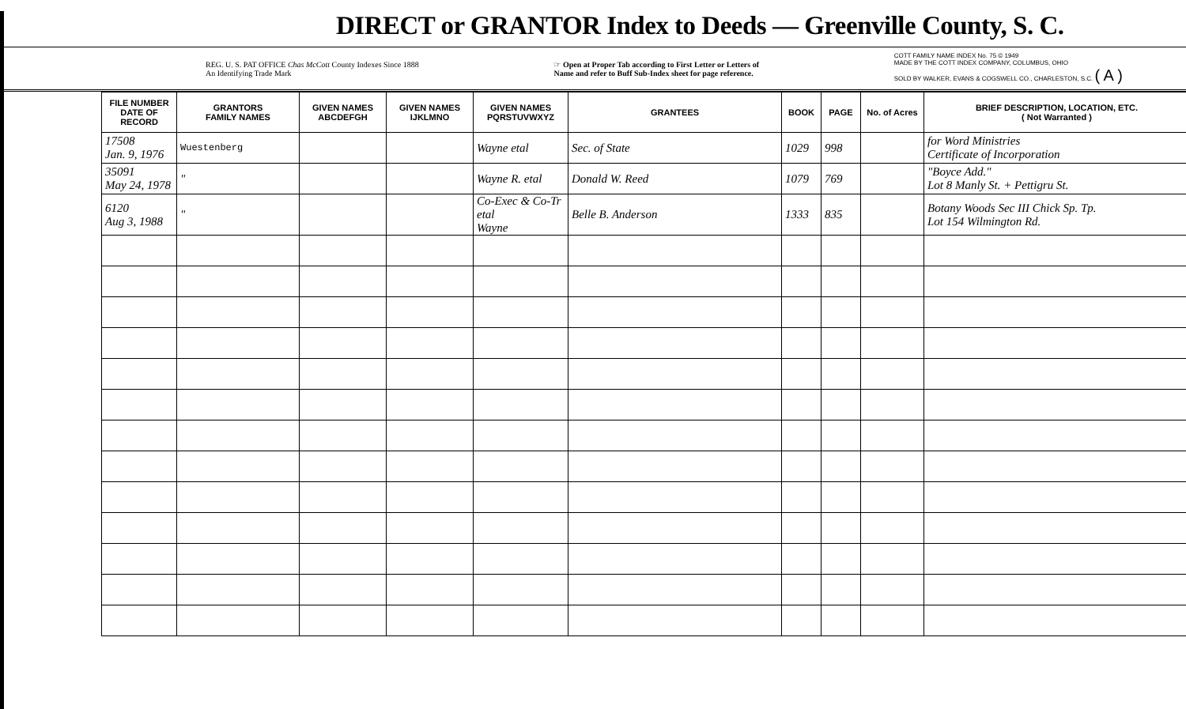DIRECT or GRANTOR Index to Deeds — Greenville County, S. C.
REG. U. S. PAT OFFICE Chas McCott County Indexes Since 1888
An Identifying Trade Mark
☞ Open at Proper Tab according to First Letter or Letters of
Name and refer to Buff Sub-Index sheet for page reference.
COTT FAMILY NAME INDEX No. 75 © 1949
MADE BY THE COTT INDEX COMPANY, COLUMBUS, OHIO
SOLD BY WALKER, EVANS & COGSWELL CO., CHARLESTON, S.C. ( A )
| FILE NUMBER DATE OF RECORD | GRANTORS FAMILY NAMES | GIVEN NAMES ABCDEFGH | GIVEN NAMES IJKLMNO | GIVEN NAMES PQRSTUVWXYZ | GRANTEES | BOOK | PAGE | No. of Acres | BRIEF DESCRIPTION, LOCATION, ETC. ( Not Warranted ) |
| --- | --- | --- | --- | --- | --- | --- | --- | --- | --- |
| 17508 Jan. 9, 1976 | Wuestenberg | | | Wayne etal | Sec. of State | 1029 | 998 | | for Word Ministries Certificate of Incorporation |
| 35091 May 24, 1978 | " | | | Wayne R. etal | Donald W. Reed | 1079 | 769 | | "Boyce Add." Lot 8 Manly St. + Pettigru St. |
| 6120 Aug 3, 1988 | " | | | Co-Exec & Co-Tr etal Wayne | Belle B. Anderson | 1333 | 835 | | Botany Woods Sec III Chick Sp. Tp. Lot 154 Wilmington Rd. |